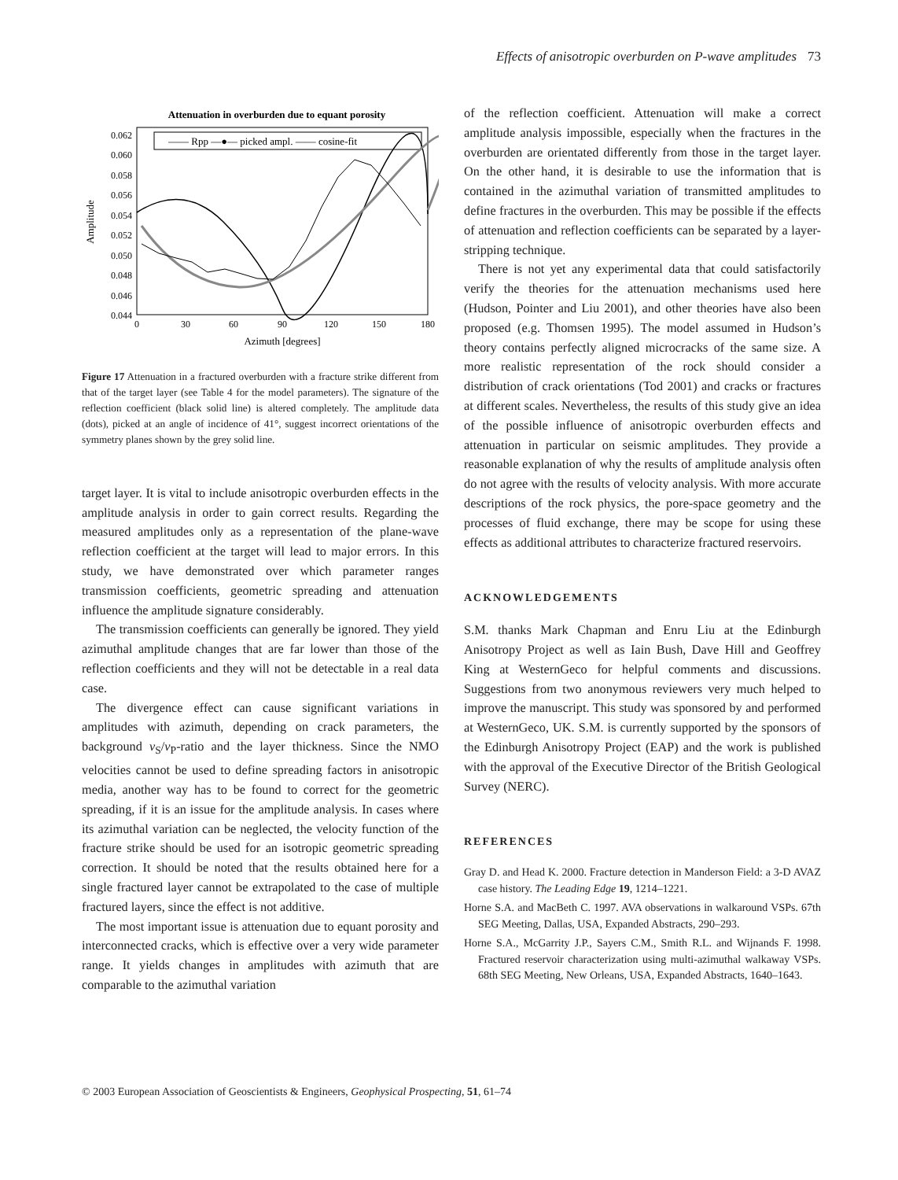Effects of anisotropic overburden on P-wave amplitudes 73
Attenuation in overburden due to equant porosity
0.062
0.060
0.058
0.056
0.054
0.052
0.050
0.048
0.046
0.044
0
30
60
90
120
150
180
Azimuth [degrees]
Amplitude
—— Rpp —●— picked ampl. —— cosine-fit
Figure 17 Attenuation in a fractured overburden with a fracture strike different from that of the target layer (see Table 4 for the model parameters). The signature of the reflection coefficient (black solid line) is altered completely. The amplitude data (dots), picked at an angle of incidence of 41°, suggest incorrect orientations of the symmetry planes shown by the grey solid line.
target layer. It is vital to include anisotropic overburden effects in the amplitude analysis in order to gain correct results. Regarding the measured amplitudes only as a representation of the plane-wave reflection coefficient at the target will lead to major errors. In this study, we have demonstrated over which parameter ranges transmission coefficients, geometric spreading and attenuation influence the amplitude signature considerably.
The transmission coefficients can generally be ignored. They yield azimuthal amplitude changes that are far lower than those of the reflection coefficients and they will not be detectable in a real data case.
The divergence effect can cause significant variations in amplitudes with azimuth, depending on crack parameters, the background v<sub>S</sub>/v<sub>P</sub>-ratio and the layer thickness. Since the NMO velocities cannot be used to define spreading factors in anisotropic media, another way has to be found to correct for the geometric spreading, if it is an issue for the amplitude analysis. In cases where its azimuthal variation can be neglected, the velocity function of the fracture strike should be used for an isotropic geometric spreading correction. It should be noted that the results obtained here for a single fractured layer cannot be extrapolated to the case of multiple fractured layers, since the effect is not additive.
The most important issue is attenuation due to equant porosity and interconnected cracks, which is effective over a very wide parameter range. It yields changes in amplitudes with azimuth that are comparable to the azimuthal variation
of the reflection coefficient. Attenuation will make a correct amplitude analysis impossible, especially when the fractures in the overburden are orientated differently from those in the target layer. On the other hand, it is desirable to use the information that is contained in the azimuthal variation of transmitted amplitudes to define fractures in the overburden. This may be possible if the effects of attenuation and reflection coefficients can be separated by a layer-stripping technique.
There is not yet any experimental data that could satisfactorily verify the theories for the attenuation mechanisms used here (Hudson, Pointer and Liu 2001), and other theories have also been proposed (e.g. Thomsen 1995). The model assumed in Hudson’s theory contains perfectly aligned microcracks of the same size. A more realistic representation of the rock should consider a distribution of crack orientations (Tod 2001) and cracks or fractures at different scales. Nevertheless, the results of this study give an idea of the possible influence of anisotropic overburden effects and attenuation in particular on seismic amplitudes. They provide a reasonable explanation of why the results of amplitude analysis often do not agree with the results of velocity analysis. With more accurate descriptions of the rock physics, the pore-space geometry and the processes of fluid exchange, there may be scope for using these effects as additional attributes to characterize fractured reservoirs.
ACKNOWLEDGEMENTS
S.M. thanks Mark Chapman and Enru Liu at the Edinburgh Anisotropy Project as well as Iain Bush, Dave Hill and Geoffrey King at WesternGeco for helpful comments and discussions. Suggestions from two anonymous reviewers very much helped to improve the manuscript. This study was sponsored by and performed at WesternGeco, UK. S.M. is currently supported by the sponsors of the Edinburgh Anisotropy Project (EAP) and the work is published with the approval of the Executive Director of the British Geological Survey (NERC).
REFERENCES
Gray D. and Head K. 2000. Fracture detection in Manderson Field: a 3-D AVAZ case history. The Leading Edge 19, 1214–1221.
Horne S.A. and MacBeth C. 1997. AVA observations in walkaround VSPs. 67th SEG Meeting, Dallas, USA, Expanded Abstracts, 290–293.
Horne S.A., McGarrity J.P., Sayers C.M., Smith R.L. and Wijnands F. 1998. Fractured reservoir characterization using multi-azimuthal walkaway VSPs. 68th SEG Meeting, New Orleans, USA, Expanded Abstracts, 1640–1643.
© 2003 European Association of Geoscientists & Engineers, Geophysical Prospecting, 51, 61–74